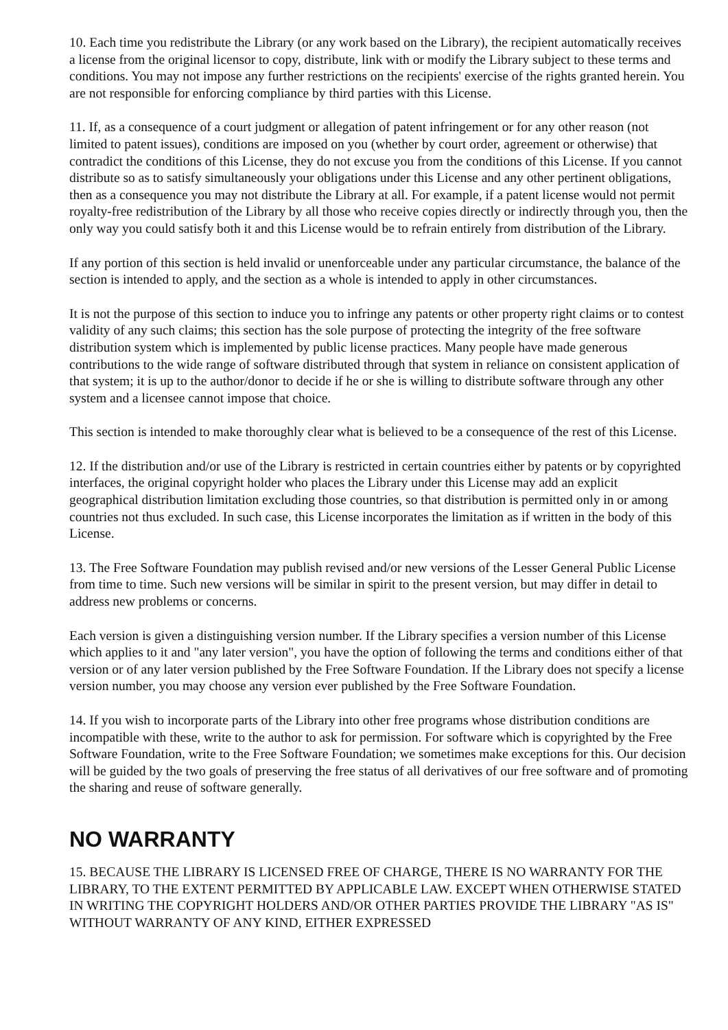10. Each time you redistribute the Library (or any work based on the Library), the recipient automatically receives a license from the original licensor to copy, distribute, link with or modify the Library subject to these terms and conditions. You may not impose any further restrictions on the recipients' exercise of the rights granted herein. You are not responsible for enforcing compliance by third parties with this License.
11. If, as a consequence of a court judgment or allegation of patent infringement or for any other reason (not limited to patent issues), conditions are imposed on you (whether by court order, agreement or otherwise) that contradict the conditions of this License, they do not excuse you from the conditions of this License. If you cannot distribute so as to satisfy simultaneously your obligations under this License and any other pertinent obligations, then as a consequence you may not distribute the Library at all. For example, if a patent license would not permit royalty-free redistribution of the Library by all those who receive copies directly or indirectly through you, then the only way you could satisfy both it and this License would be to refrain entirely from distribution of the Library.
If any portion of this section is held invalid or unenforceable under any particular circumstance, the balance of the section is intended to apply, and the section as a whole is intended to apply in other circumstances.
It is not the purpose of this section to induce you to infringe any patents or other property right claims or to contest validity of any such claims; this section has the sole purpose of protecting the integrity of the free software distribution system which is implemented by public license practices. Many people have made generous contributions to the wide range of software distributed through that system in reliance on consistent application of that system; it is up to the author/donor to decide if he or she is willing to distribute software through any other system and a licensee cannot impose that choice.
This section is intended to make thoroughly clear what is believed to be a consequence of the rest of this License.
12. If the distribution and/or use of the Library is restricted in certain countries either by patents or by copyrighted interfaces, the original copyright holder who places the Library under this License may add an explicit geographical distribution limitation excluding those countries, so that distribution is permitted only in or among countries not thus excluded. In such case, this License incorporates the limitation as if written in the body of this License.
13. The Free Software Foundation may publish revised and/or new versions of the Lesser General Public License from time to time. Such new versions will be similar in spirit to the present version, but may differ in detail to address new problems or concerns.
Each version is given a distinguishing version number. If the Library specifies a version number of this License which applies to it and "any later version", you have the option of following the terms and conditions either of that version or of any later version published by the Free Software Foundation. If the Library does not specify a license version number, you may choose any version ever published by the Free Software Foundation.
14. If you wish to incorporate parts of the Library into other free programs whose distribution conditions are incompatible with these, write to the author to ask for permission. For software which is copyrighted by the Free Software Foundation, write to the Free Software Foundation; we sometimes make exceptions for this. Our decision will be guided by the two goals of preserving the free status of all derivatives of our free software and of promoting the sharing and reuse of software generally.
NO WARRANTY
15. BECAUSE THE LIBRARY IS LICENSED FREE OF CHARGE, THERE IS NO WARRANTY FOR THE LIBRARY, TO THE EXTENT PERMITTED BY APPLICABLE LAW. EXCEPT WHEN OTHERWISE STATED IN WRITING THE COPYRIGHT HOLDERS AND/OR OTHER PARTIES PROVIDE THE LIBRARY "AS IS" WITHOUT WARRANTY OF ANY KIND, EITHER EXPRESSED